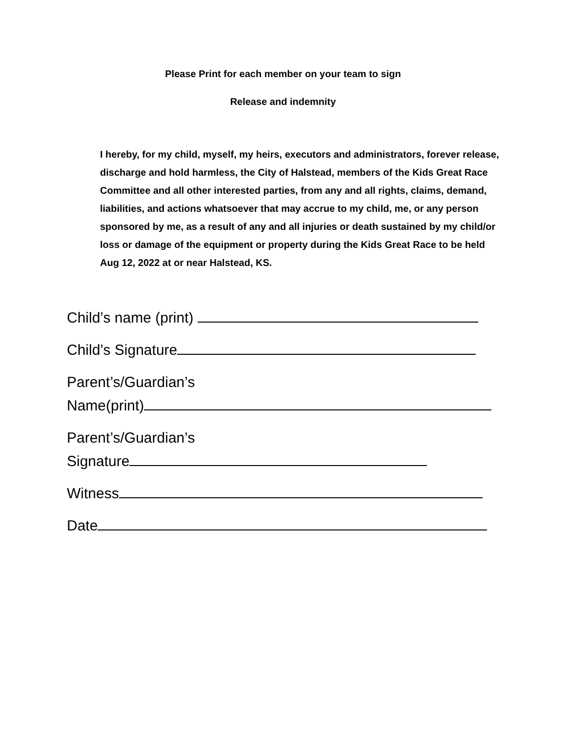Please Print for each member on your team to sign
Release and indemnity
I hereby, for my child, myself, my heirs, executors and administrators, forever release, discharge and hold harmless, the City of Halstead, members of the Kids Great Race Committee and all other interested parties, from any and all rights, claims, demand, liabilities, and actions whatsoever that may accrue to my child, me, or any person sponsored by me, as a result of any and all injuries or death sustained by my child/or loss or damage of the equipment or property during the Kids Great Race to be held Aug 12, 2022 at or near Halstead, KS.
Child’s name (print)
Child’s Signature
Parent’s/Guardian’s
Name(print)
Parent’s/Guardian’s
Signature
Witness
Date